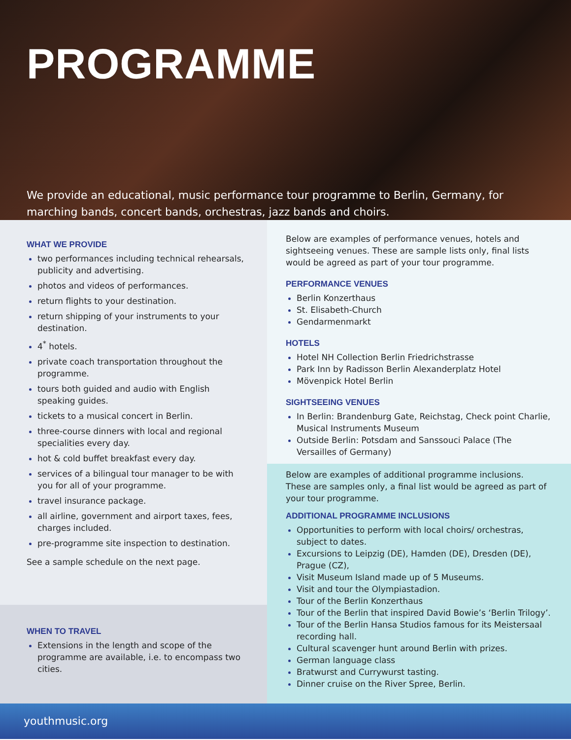PROGRAMME
We provide an educational, music performance tour programme to Berlin, Germany, for marching bands, concert bands, orchestras, jazz bands and choirs.
WHAT WE PROVIDE
two performances including technical rehearsals, publicity and advertising.
photos and videos of performances.
return flights to your destination.
return shipping of your instruments to your destination.
4<sup>*</sup> hotels.
private coach transportation throughout the programme.
tours both guided and audio with English speaking guides.
tickets to a musical concert in Berlin.
three-course dinners with local and regional specialities every day.
hot & cold buffet breakfast every day.
services of a bilingual tour manager to be with you for all of your programme.
travel insurance package.
all airline, government and airport taxes, fees, charges included.
pre-programme site inspection to destination.
See a sample schedule on the next page.
WHEN TO TRAVEL
Extensions in the length and scope of the programme are available, i.e. to encompass two cities.
Below are examples of performance venues, hotels and sightseeing venues. These are sample lists only, final lists would be agreed as part of your tour programme.
PERFORMANCE VENUES
Berlin Konzerthaus
St. Elisabeth-Church
Gendarmenmarkt
HOTELS
Hotel NH Collection Berlin Friedrichstrasse
Park Inn by Radisson Berlin Alexanderplatz Hotel
Mövenpick Hotel Berlin
SIGHTSEEING VENUES
In Berlin: Brandenburg Gate, Reichstag, Check point Charlie, Musical Instruments Museum
Outside Berlin: Potsdam and Sanssouci Palace (The Versailles of Germany)
Below are examples of additional programme inclusions. These are samples only, a final list would be agreed as part of your tour programme.
ADDITIONAL PROGRAMME INCLUSIONS
Opportunities to perform with local choirs/ orchestras, subject to dates.
Excursions to Leipzig (DE), Hamden (DE), Dresden (DE), Prague (CZ),
Visit Museum Island made up of 5 Museums.
Visit and tour the Olympiastadion.
Tour of the Berlin Konzerthaus
Tour of the Berlin that inspired David Bowie’s ‘Berlin Trilogy’.
Tour of the Berlin Hansa Studios famous for its Meistersaal recording hall.
Cultural scavenger hunt around Berlin with prizes.
German language class
Bratwurst and Currywurst tasting.
Dinner cruise on the River Spree, Berlin.
youthmusic.org